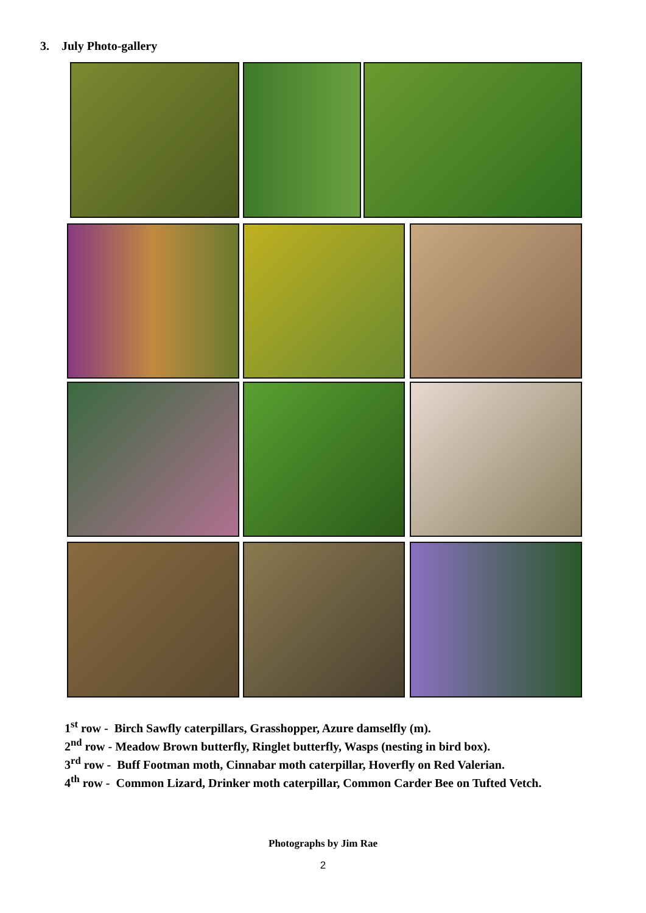3. July Photo-gallery
1<sup>st</sup> row - Birch Sawfly caterpillars, Grasshopper, Azure damselfly (m).
2<sup>nd</sup> row - Meadow Brown butterfly, Ringlet butterfly, Wasps (nesting in bird box).
3<sup>rd</sup> row - Buff Footman moth, Cinnabar moth caterpillar, Hoverfly on Red Valerian.
4<sup>th</sup> row - Common Lizard, Drinker moth caterpillar, Common Carder Bee on Tufted Vetch.
Photographs by Jim Rae
2